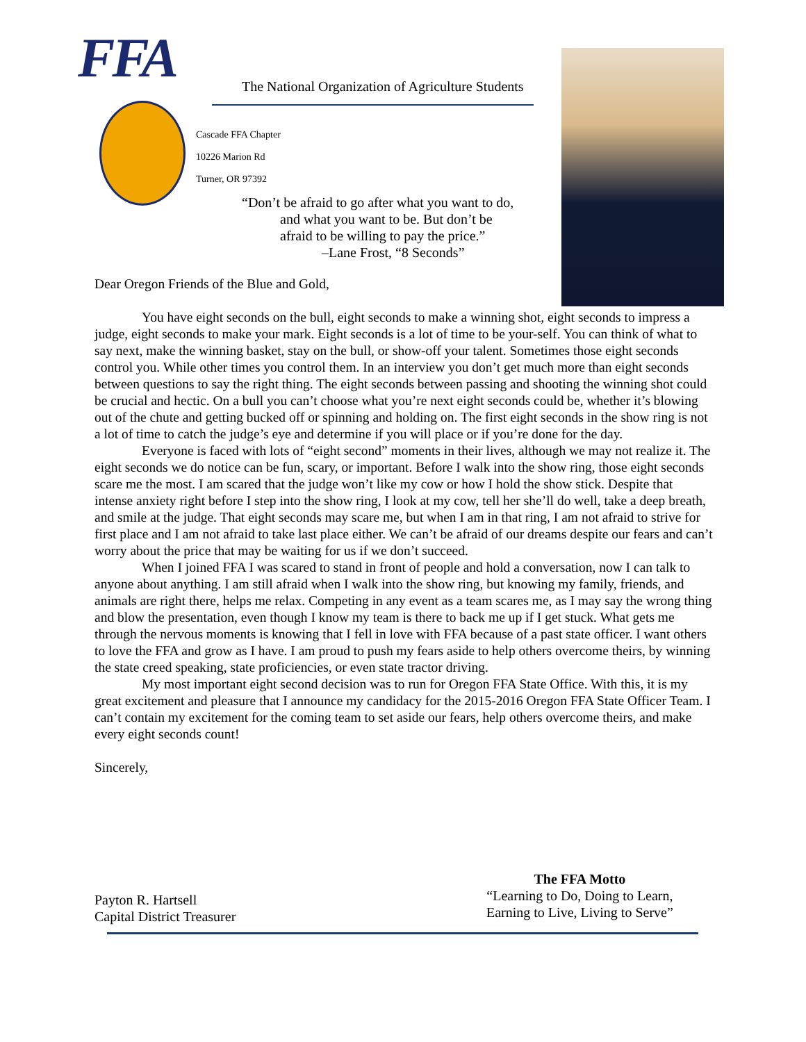FFA
The National Organization of Agriculture Students
Cascade FFA Chapter
10226 Marion Rd
Turner, OR 97392
“Don’t be afraid to go after what you want to do,
and what you want to be. But don’t be
afraid to be willing to pay the price.”
–Lane Frost, “8 Seconds”
Dear Oregon Friends of the Blue and Gold,
You have eight seconds on the bull, eight seconds to make a winning shot, eight seconds to impress a judge, eight seconds to make your mark. Eight seconds is a lot of time to be your-self. You can think of what to say next, make the winning basket, stay on the bull, or show-off your talent. Sometimes those eight seconds control you. While other times you control them. In an interview you don’t get much more than eight seconds between questions to say the right thing. The eight seconds between passing and shooting the winning shot could be crucial and hectic. On a bull you can’t choose what you’re next eight seconds could be, whether it’s blowing out of the chute and getting bucked off or spinning and holding on. The first eight seconds in the show ring is not a lot of time to catch the judge’s eye and determine if you will place or if you’re done for the day.
Everyone is faced with lots of “eight second” moments in their lives, although we may not realize it. The eight seconds we do notice can be fun, scary, or important. Before I walk into the show ring, those eight seconds scare me the most. I am scared that the judge won’t like my cow or how I hold the show stick. Despite that intense anxiety right before I step into the show ring, I look at my cow, tell her she’ll do well, take a deep breath, and smile at the judge. That eight seconds may scare me, but when I am in that ring, I am not afraid to strive for first place and I am not afraid to take last place either. We can’t be afraid of our dreams despite our fears and can’t worry about the price that may be waiting for us if we don’t succeed.
When I joined FFA I was scared to stand in front of people and hold a conversation, now I can talk to anyone about anything. I am still afraid when I walk into the show ring, but knowing my family, friends, and animals are right there, helps me relax. Competing in any event as a team scares me, as I may say the wrong thing and blow the presentation, even though I know my team is there to back me up if I get stuck. What gets me through the nervous moments is knowing that I fell in love with FFA because of a past state officer. I want others to love the FFA and grow as I have. I am proud to push my fears aside to help others overcome theirs, by winning the state creed speaking, state proficiencies, or even state tractor driving.
My most important eight second decision was to run for Oregon FFA State Office. With this, it is my great excitement and pleasure that I announce my candidacy for the 2015-2016 Oregon FFA State Officer Team. I can’t contain my excitement for the coming team to set aside our fears, help others overcome theirs, and make every eight seconds count!
Sincerely,
Payton R. Hartsell
Capital District Treasurer
The FFA Motto
“Learning to Do, Doing to Learn,
Earning to Live, Living to Serve”